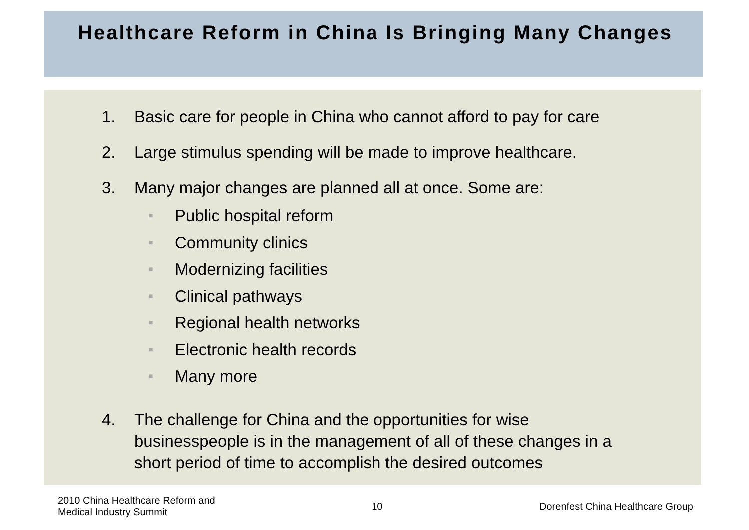Healthcare Reform in China Is Bringing Many Changes
1. Basic care for people in China who cannot afford to pay for care
2. Large stimulus spending will be made to improve healthcare.
3. Many major changes are planned all at once. Some are:
■ Public hospital reform
■ Community clinics
■ Modernizing facilities
■ Clinical pathways
■ Regional health networks
■ Electronic health records
■ Many more
4. The challenge for China and the opportunities for wise businesspeople is in the management of all of these changes in a short period of time to accomplish the desired outcomes
2010 China Healthcare Reform and
Medical Industry Summit 10 Dorenfest China Healthcare Group